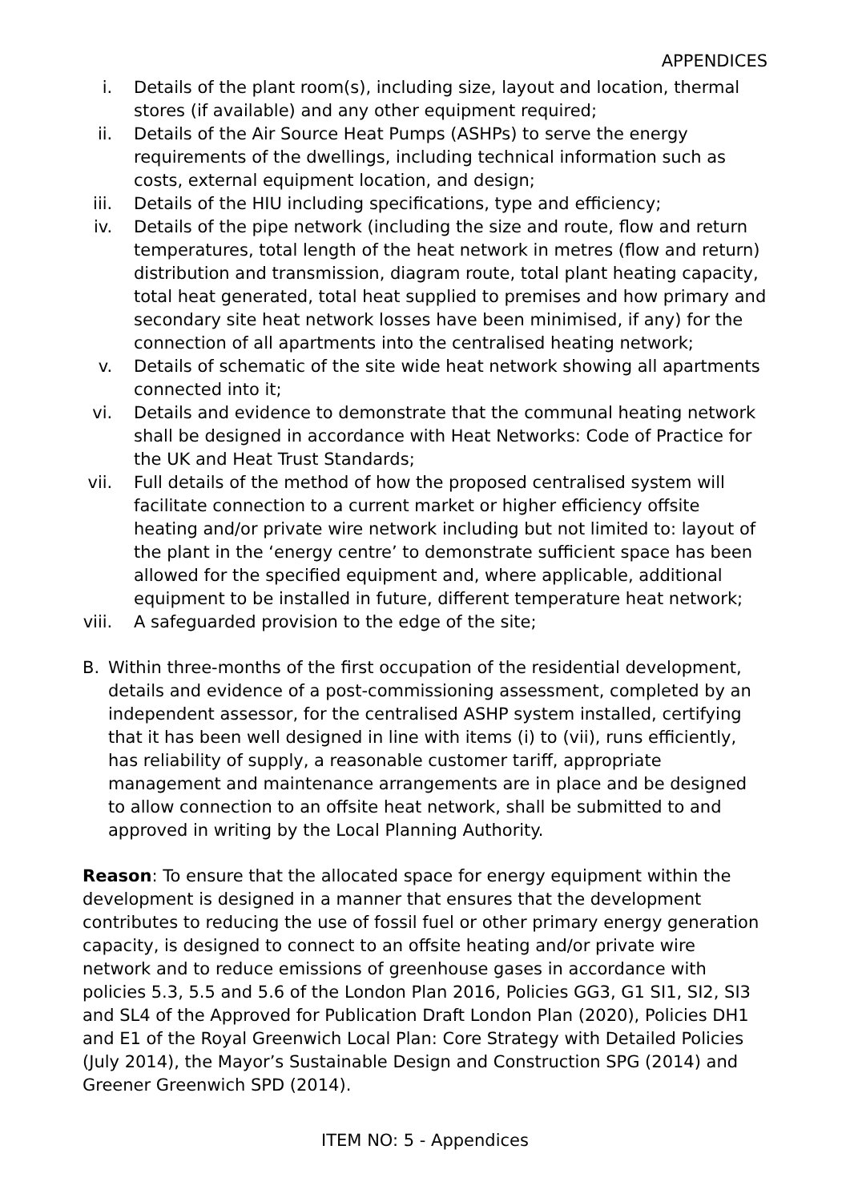APPENDICES
i. Details of the plant room(s), including size, layout and location, thermal stores (if available) and any other equipment required;
ii. Details of the Air Source Heat Pumps (ASHPs) to serve the energy requirements of the dwellings, including technical information such as costs, external equipment location, and design;
iii. Details of the HIU including specifications, type and efficiency;
iv. Details of the pipe network (including the size and route, flow and return temperatures, total length of the heat network in metres (flow and return) distribution and transmission, diagram route, total plant heating capacity, total heat generated, total heat supplied to premises and how primary and secondary site heat network losses have been minimised, if any) for the connection of all apartments into the centralised heating network;
v. Details of schematic of the site wide heat network showing all apartments connected into it;
vi. Details and evidence to demonstrate that the communal heating network shall be designed in accordance with Heat Networks: Code of Practice for the UK and Heat Trust Standards;
vii. Full details of the method of how the proposed centralised system will facilitate connection to a current market or higher efficiency offsite heating and/or private wire network including but not limited to: layout of the plant in the ‘energy centre’ to demonstrate sufficient space has been allowed for the specified equipment and, where applicable, additional equipment to be installed in future, different temperature heat network;
viii. A safeguarded provision to the edge of the site;
B. Within three-months of the first occupation of the residential development, details and evidence of a post-commissioning assessment, completed by an independent assessor, for the centralised ASHP system installed, certifying that it has been well designed in line with items (i) to (vii), runs efficiently, has reliability of supply, a reasonable customer tariff, appropriate management and maintenance arrangements are in place and be designed to allow connection to an offsite heat network, shall be submitted to and approved in writing by the Local Planning Authority.
Reason: To ensure that the allocated space for energy equipment within the development is designed in a manner that ensures that the development contributes to reducing the use of fossil fuel or other primary energy generation capacity, is designed to connect to an offsite heating and/or private wire network and to reduce emissions of greenhouse gases in accordance with policies 5.3, 5.5 and 5.6 of the London Plan 2016, Policies GG3, G1 SI1, SI2, SI3 and SL4 of the Approved for Publication Draft London Plan (2020), Policies DH1 and E1 of the Royal Greenwich Local Plan: Core Strategy with Detailed Policies (July 2014), the Mayor’s Sustainable Design and Construction SPG (2014) and Greener Greenwich SPD (2014).
ITEM NO: 5 - Appendices